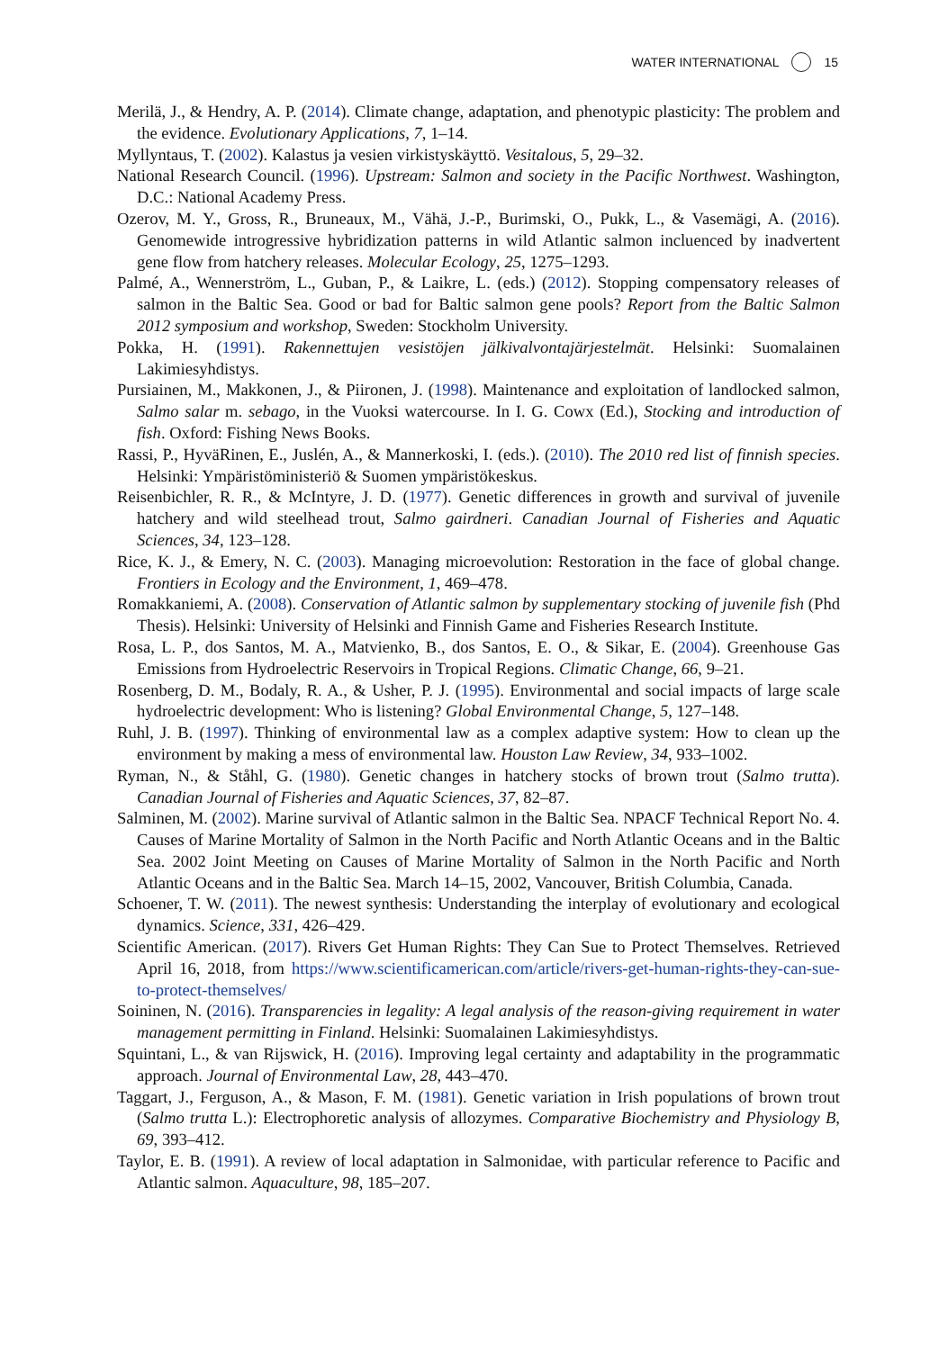WATER INTERNATIONAL 15
Merilä, J., & Hendry, A. P. (2014). Climate change, adaptation, and phenotypic plasticity: The problem and the evidence. Evolutionary Applications, 7, 1–14.
Myllyntaus, T. (2002). Kalastus ja vesien virkistyskäyttö. Vesitalous, 5, 29–32.
National Research Council. (1996). Upstream: Salmon and society in the Pacific Northwest. Washington, D.C.: National Academy Press.
Ozerov, M. Y., Gross, R., Bruneaux, M., Vähä, J.-P., Burimski, O., Pukk, L., & Vasemägi, A. (2016). Genomewide introgressive hybridization patterns in wild Atlantic salmon incluenced by inadvertent gene flow from hatchery releases. Molecular Ecology, 25, 1275–1293.
Palmé, A., Wennerström, L., Guban, P., & Laikre, L. (eds.) (2012). Stopping compensatory releases of salmon in the Baltic Sea. Good or bad for Baltic salmon gene pools? Report from the Baltic Salmon 2012 symposium and workshop, Sweden: Stockholm University.
Pokka, H. (1991). Rakennettujen vesistöjen jälkivalvontajärjestelmät. Helsinki: Suomalainen Lakimiesyhdistys.
Pursiainen, M., Makkonen, J., & Piironen, J. (1998). Maintenance and exploitation of landlocked salmon, Salmo salar m. sebago, in the Vuoksi watercourse. In I. G. Cowx (Ed.), Stocking and introduction of fish. Oxford: Fishing News Books.
Rassi, P., HyväRinen, E., Juslén, A., & Mannerkoski, I. (eds.). (2010). The 2010 red list of finnish species. Helsinki: Ympäristöministeriö & Suomen ympäristökeskus.
Reisenbichler, R. R., & McIntyre, J. D. (1977). Genetic differences in growth and survival of juvenile hatchery and wild steelhead trout, Salmo gairdneri. Canadian Journal of Fisheries and Aquatic Sciences, 34, 123–128.
Rice, K. J., & Emery, N. C. (2003). Managing microevolution: Restoration in the face of global change. Frontiers in Ecology and the Environment, 1, 469–478.
Romakkaniemi, A. (2008). Conservation of Atlantic salmon by supplementary stocking of juvenile fish (Phd Thesis). Helsinki: University of Helsinki and Finnish Game and Fisheries Research Institute.
Rosa, L. P., dos Santos, M. A., Matvienko, B., dos Santos, E. O., & Sikar, E. (2004). Greenhouse Gas Emissions from Hydroelectric Reservoirs in Tropical Regions. Climatic Change, 66, 9–21.
Rosenberg, D. M., Bodaly, R. A., & Usher, P. J. (1995). Environmental and social impacts of large scale hydroelectric development: Who is listening? Global Environmental Change, 5, 127–148.
Ruhl, J. B. (1997). Thinking of environmental law as a complex adaptive system: How to clean up the environment by making a mess of environmental law. Houston Law Review, 34, 933–1002.
Ryman, N., & Ståhl, G. (1980). Genetic changes in hatchery stocks of brown trout (Salmo trutta). Canadian Journal of Fisheries and Aquatic Sciences, 37, 82–87.
Salminen, M. (2002). Marine survival of Atlantic salmon in the Baltic Sea. NPACF Technical Report No. 4. Causes of Marine Mortality of Salmon in the North Pacific and North Atlantic Oceans and in the Baltic Sea. 2002 Joint Meeting on Causes of Marine Mortality of Salmon in the North Pacific and North Atlantic Oceans and in the Baltic Sea. March 14–15, 2002, Vancouver, British Columbia, Canada.
Schoener, T. W. (2011). The newest synthesis: Understanding the interplay of evolutionary and ecological dynamics. Science, 331, 426–429.
Scientific American. (2017). Rivers Get Human Rights: They Can Sue to Protect Themselves. Retrieved April 16, 2018, from https://www.scientificamerican.com/article/rivers-get-human-rights-they-can-sue-to-protect-themselves/
Soininen, N. (2016). Transparencies in legality: A legal analysis of the reason-giving requirement in water management permitting in Finland. Helsinki: Suomalainen Lakimiesyhdistys.
Squintani, L., & van Rijswick, H. (2016). Improving legal certainty and adaptability in the programmatic approach. Journal of Environmental Law, 28, 443–470.
Taggart, J., Ferguson, A., & Mason, F. M. (1981). Genetic variation in Irish populations of brown trout (Salmo trutta L.): Electrophoretic analysis of allozymes. Comparative Biochemistry and Physiology B, 69, 393–412.
Taylor, E. B. (1991). A review of local adaptation in Salmonidae, with particular reference to Pacific and Atlantic salmon. Aquaculture, 98, 185–207.